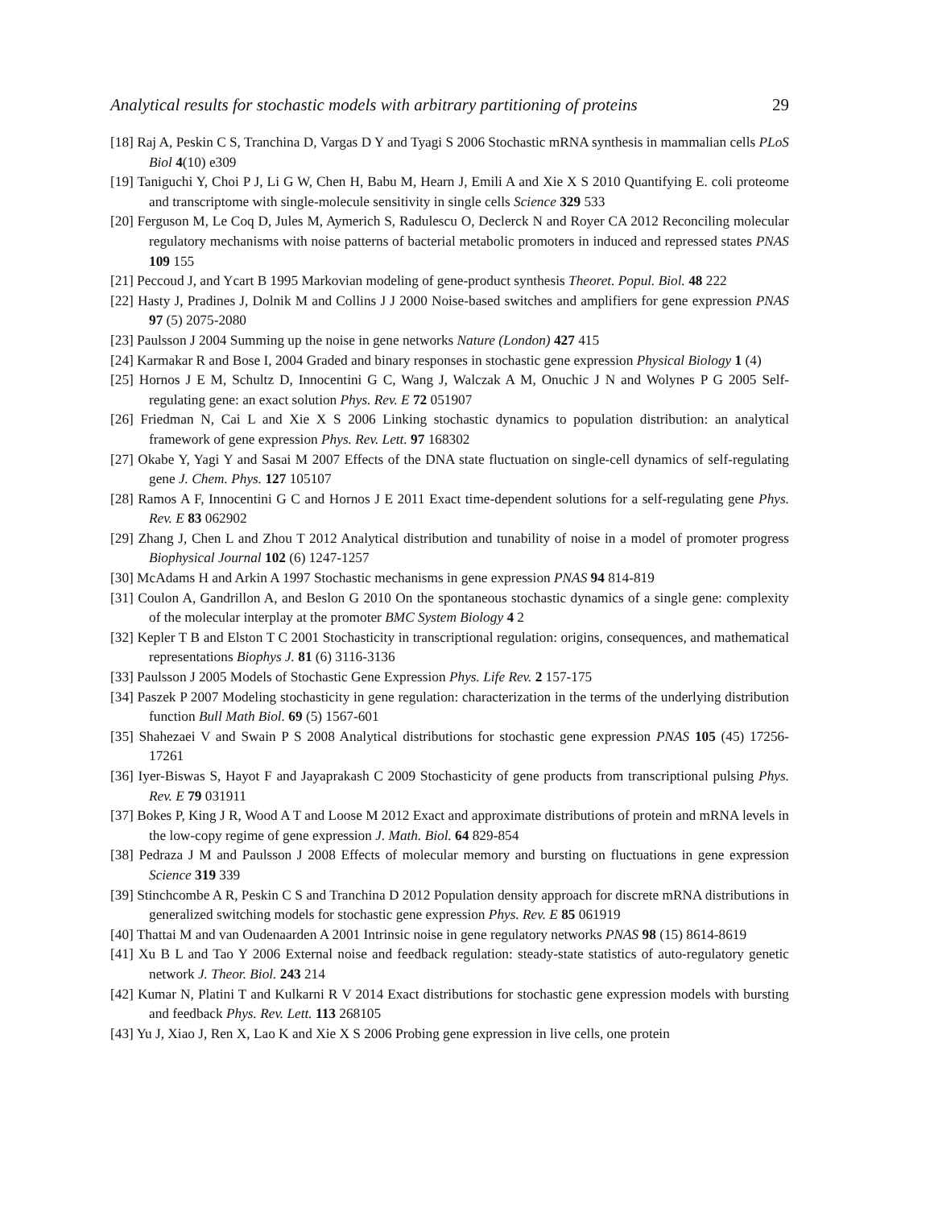Analytical results for stochastic models with arbitrary partitioning of proteins 29
[18] Raj A, Peskin C S, Tranchina D, Vargas D Y and Tyagi S 2006 Stochastic mRNA synthesis in mammalian cells PLoS Biol 4(10) e309
[19] Taniguchi Y, Choi P J, Li G W, Chen H, Babu M, Hearn J, Emili A and Xie X S 2010 Quantifying E. coli proteome and transcriptome with single-molecule sensitivity in single cells Science 329 533
[20] Ferguson M, Le Coq D, Jules M, Aymerich S, Radulescu O, Declerck N and Royer CA 2012 Reconciling molecular regulatory mechanisms with noise patterns of bacterial metabolic promoters in induced and repressed states PNAS 109 155
[21] Peccoud J, and Ycart B 1995 Markovian modeling of gene-product synthesis Theoret. Popul. Biol. 48 222
[22] Hasty J, Pradines J, Dolnik M and Collins J J 2000 Noise-based switches and amplifiers for gene expression PNAS 97 (5) 2075-2080
[23] Paulsson J 2004 Summing up the noise in gene networks Nature (London) 427 415
[24] Karmakar R and Bose I, 2004 Graded and binary responses in stochastic gene expression Physical Biology 1 (4)
[25] Hornos J E M, Schultz D, Innocentini G C, Wang J, Walczak A M, Onuchic J N and Wolynes P G 2005 Self-regulating gene: an exact solution Phys. Rev. E 72 051907
[26] Friedman N, Cai L and Xie X S 2006 Linking stochastic dynamics to population distribution: an analytical framework of gene expression Phys. Rev. Lett. 97 168302
[27] Okabe Y, Yagi Y and Sasai M 2007 Effects of the DNA state fluctuation on single-cell dynamics of self-regulating gene J. Chem. Phys. 127 105107
[28] Ramos A F, Innocentini G C and Hornos J E 2011 Exact time-dependent solutions for a self-regulating gene Phys. Rev. E 83 062902
[29] Zhang J, Chen L and Zhou T 2012 Analytical distribution and tunability of noise in a model of promoter progress Biophysical Journal 102 (6) 1247-1257
[30] McAdams H and Arkin A 1997 Stochastic mechanisms in gene expression PNAS 94 814-819
[31] Coulon A, Gandrillon A, and Beslon G 2010 On the spontaneous stochastic dynamics of a single gene: complexity of the molecular interplay at the promoter BMC System Biology 4 2
[32] Kepler T B and Elston T C 2001 Stochasticity in transcriptional regulation: origins, consequences, and mathematical representations Biophys J. 81 (6) 3116-3136
[33] Paulsson J 2005 Models of Stochastic Gene Expression Phys. Life Rev. 2 157-175
[34] Paszek P 2007 Modeling stochasticity in gene regulation: characterization in the terms of the underlying distribution function Bull Math Biol. 69 (5) 1567-601
[35] Shahezaei V and Swain P S 2008 Analytical distributions for stochastic gene expression PNAS 105 (45) 17256-17261
[36] Iyer-Biswas S, Hayot F and Jayaprakash C 2009 Stochasticity of gene products from transcriptional pulsing Phys. Rev. E 79 031911
[37] Bokes P, King J R, Wood A T and Loose M 2012 Exact and approximate distributions of protein and mRNA levels in the low-copy regime of gene expression J. Math. Biol. 64 829-854
[38] Pedraza J M and Paulsson J 2008 Effects of molecular memory and bursting on fluctuations in gene expression Science 319 339
[39] Stinchcombe A R, Peskin C S and Tranchina D 2012 Population density approach for discrete mRNA distributions in generalized switching models for stochastic gene expression Phys. Rev. E 85 061919
[40] Thattai M and van Oudenaarden A 2001 Intrinsic noise in gene regulatory networks PNAS 98 (15) 8614-8619
[41] Xu B L and Tao Y 2006 External noise and feedback regulation: steady-state statistics of auto-regulatory genetic network J. Theor. Biol. 243 214
[42] Kumar N, Platini T and Kulkarni R V 2014 Exact distributions for stochastic gene expression models with bursting and feedback Phys. Rev. Lett. 113 268105
[43] Yu J, Xiao J, Ren X, Lao K and Xie X S 2006 Probing gene expression in live cells, one protein